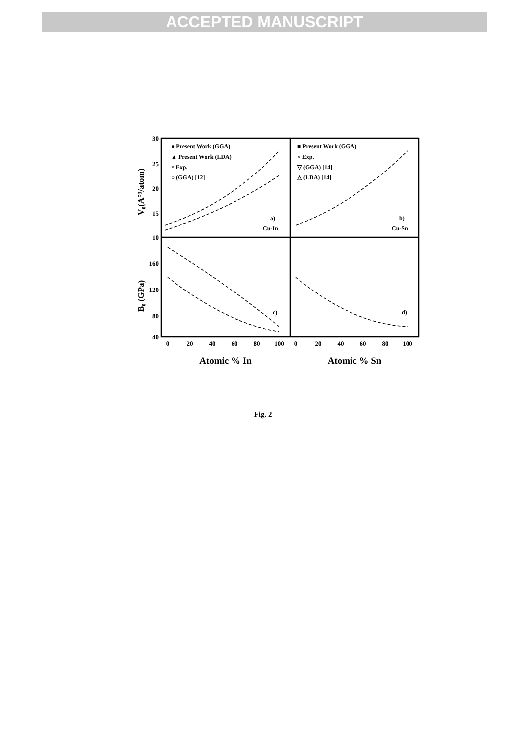ACCEPTED MANUSCRIPT
30
25
20
15
10
160
120
80
40
0
20
40
60
80
100
0
20
40
60
80
100
Atomic % In
Atomic % Sn
V₀(A°³/atom)
B₀ (GPa)
● Present Work (GGA)
▲ Present Work (LDA)
× Exp.
○ (GGA) [12]
■ Present Work (GGA)
× Exp.
▽ (GGA) [14]
△ (LDA) [14]
a)
Cu-In
b)
Cu-Sn
c)
d)
Fig. 2